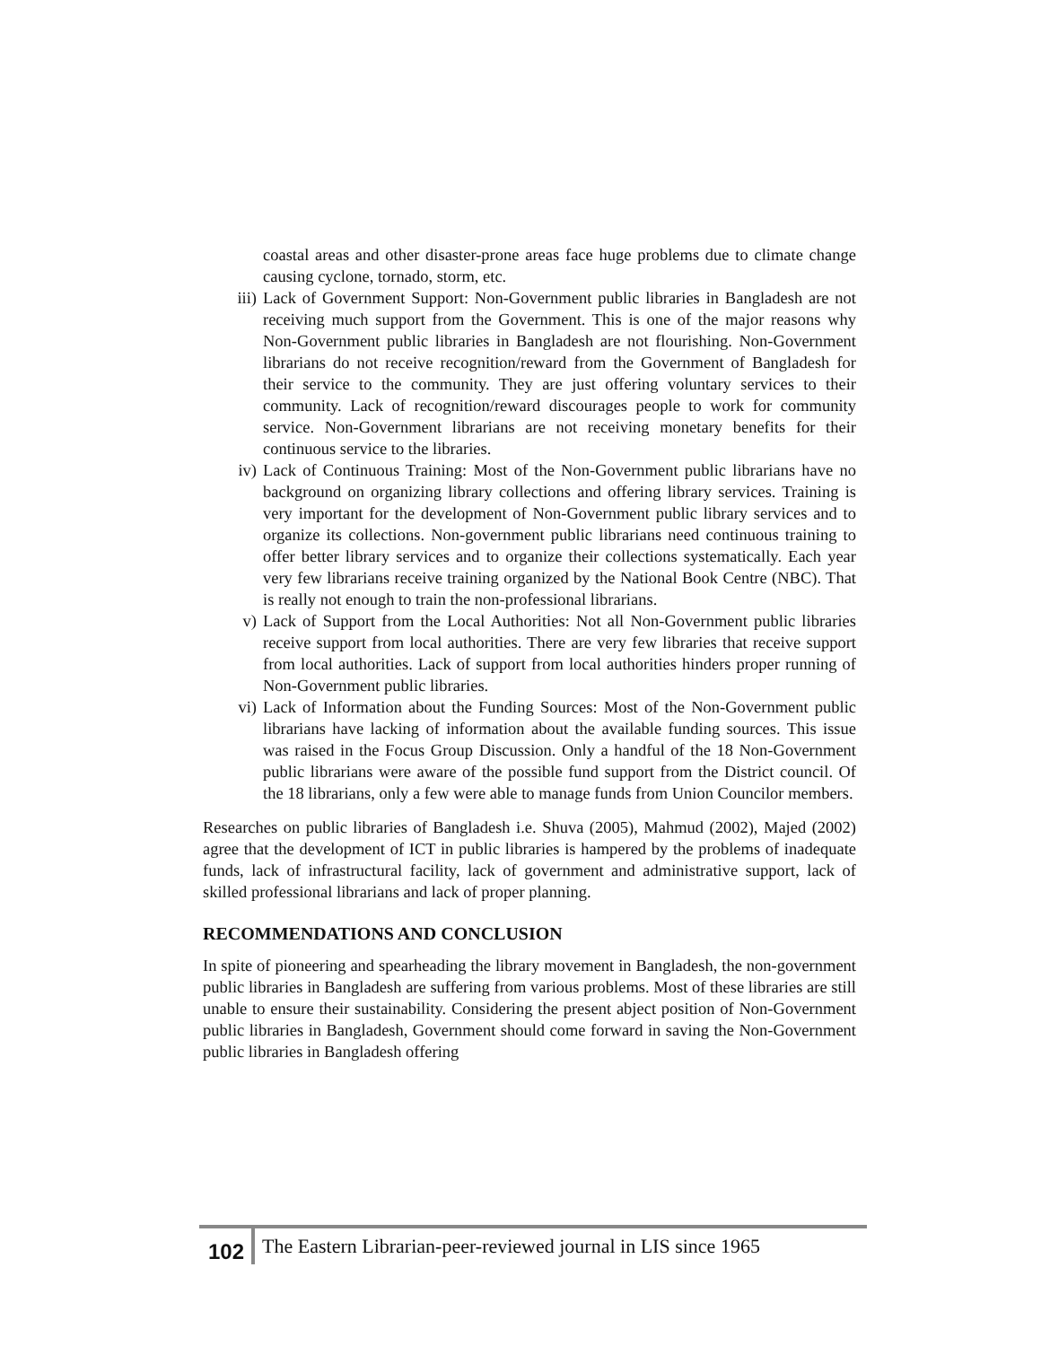coastal areas and other disaster-prone areas face huge problems due to climate change causing cyclone, tornado, storm, etc.
iii) Lack of Government Support: Non-Government public libraries in Bangladesh are not receiving much support from the Government. This is one of the major reasons why Non-Government public libraries in Bangladesh are not flourishing. Non-Government librarians do not receive recognition/reward from the Government of Bangladesh for their service to the community. They are just offering voluntary services to their community. Lack of recognition/reward discourages people to work for community service. Non-Government librarians are not receiving monetary benefits for their continuous service to the libraries.
iv) Lack of Continuous Training: Most of the Non-Government public librarians have no background on organizing library collections and offering library services. Training is very important for the development of Non-Government public library services and to organize its collections. Non-government public librarians need continuous training to offer better library services and to organize their collections systematically. Each year very few librarians receive training organized by the National Book Centre (NBC). That is really not enough to train the non-professional librarians.
v) Lack of Support from the Local Authorities: Not all Non-Government public libraries receive support from local authorities. There are very few libraries that receive support from local authorities. Lack of support from local authorities hinders proper running of Non-Government public libraries.
vi) Lack of Information about the Funding Sources: Most of the Non-Government public librarians have lacking of information about the available funding sources. This issue was raised in the Focus Group Discussion. Only a handful of the 18 Non-Government public librarians were aware of the possible fund support from the District council. Of the 18 librarians, only a few were able to manage funds from Union Councilor members.
Researches on public libraries of Bangladesh i.e. Shuva (2005), Mahmud (2002), Majed (2002) agree that the development of ICT in public libraries is hampered by the problems of inadequate funds, lack of infrastructural facility, lack of government and administrative support, lack of skilled professional librarians and lack of proper planning.
RECOMMENDATIONS AND CONCLUSION
In spite of pioneering and spearheading the library movement in Bangladesh, the non-government public libraries in Bangladesh are suffering from various problems. Most of these libraries are still unable to ensure their sustainability. Considering the present abject position of Non-Government public libraries in Bangladesh, Government should come forward in saving the Non-Government public libraries in Bangladesh offering
102 The Eastern Librarian-peer-reviewed journal in LIS since 1965